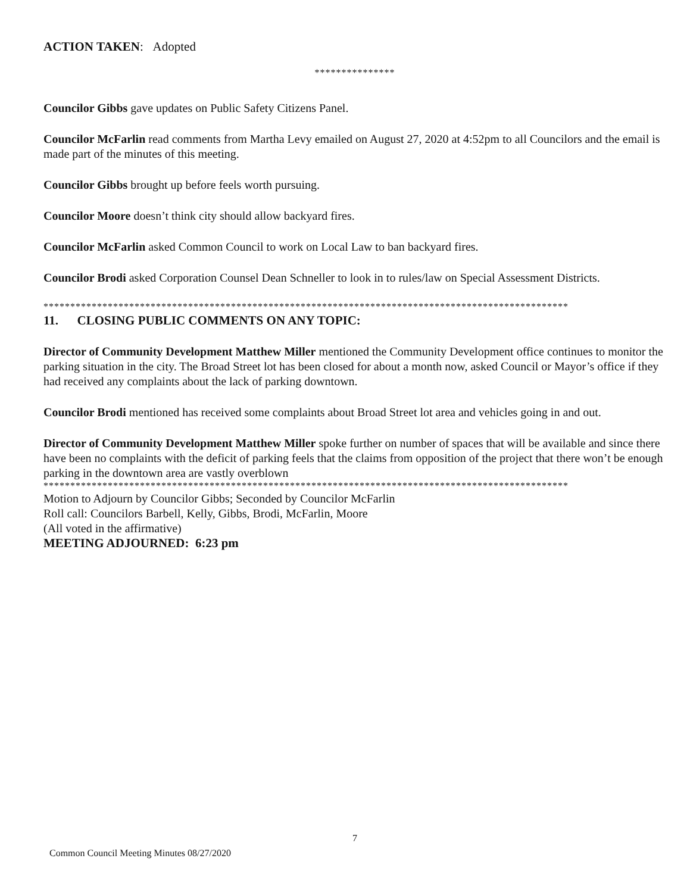ACTION TAKEN: Adopted
***************
Councilor Gibbs gave updates on Public Safety Citizens Panel.
Councilor McFarlin read comments from Martha Levy emailed on August 27, 2020 at 4:52pm to all Councilors and the email is made part of the minutes of this meeting.
Councilor Gibbs brought up before feels worth pursuing.
Councilor Moore doesn’t think city should allow backyard fires.
Councilor McFarlin asked Common Council to work on Local Law to ban backyard fires.
Councilor Brodi asked Corporation Counsel Dean Schneller to look in to rules/law on Special Assessment Districts.
**************************************************************************************************
11. CLOSING PUBLIC COMMENTS ON ANY TOPIC:
Director of Community Development Matthew Miller mentioned the Community Development office continues to monitor the parking situation in the city. The Broad Street lot has been closed for about a month now, asked Council or Mayor’s office if they had received any complaints about the lack of parking downtown.
Councilor Brodi mentioned has received some complaints about Broad Street lot area and vehicles going in and out.
Director of Community Development Matthew Miller spoke further on number of spaces that will be available and since there have been no complaints with the deficit of parking feels that the claims from opposition of the project that there won’t be enough parking in the downtown area are vastly overblown
**************************************************************************************************
Motion to Adjourn by Councilor Gibbs; Seconded by Councilor McFarlin
Roll call: Councilors Barbell, Kelly, Gibbs, Brodi, McFarlin, Moore
(All voted in the affirmative)
MEETING ADJOURNED: 6:23 pm
7
Common Council Meeting Minutes 08/27/2020